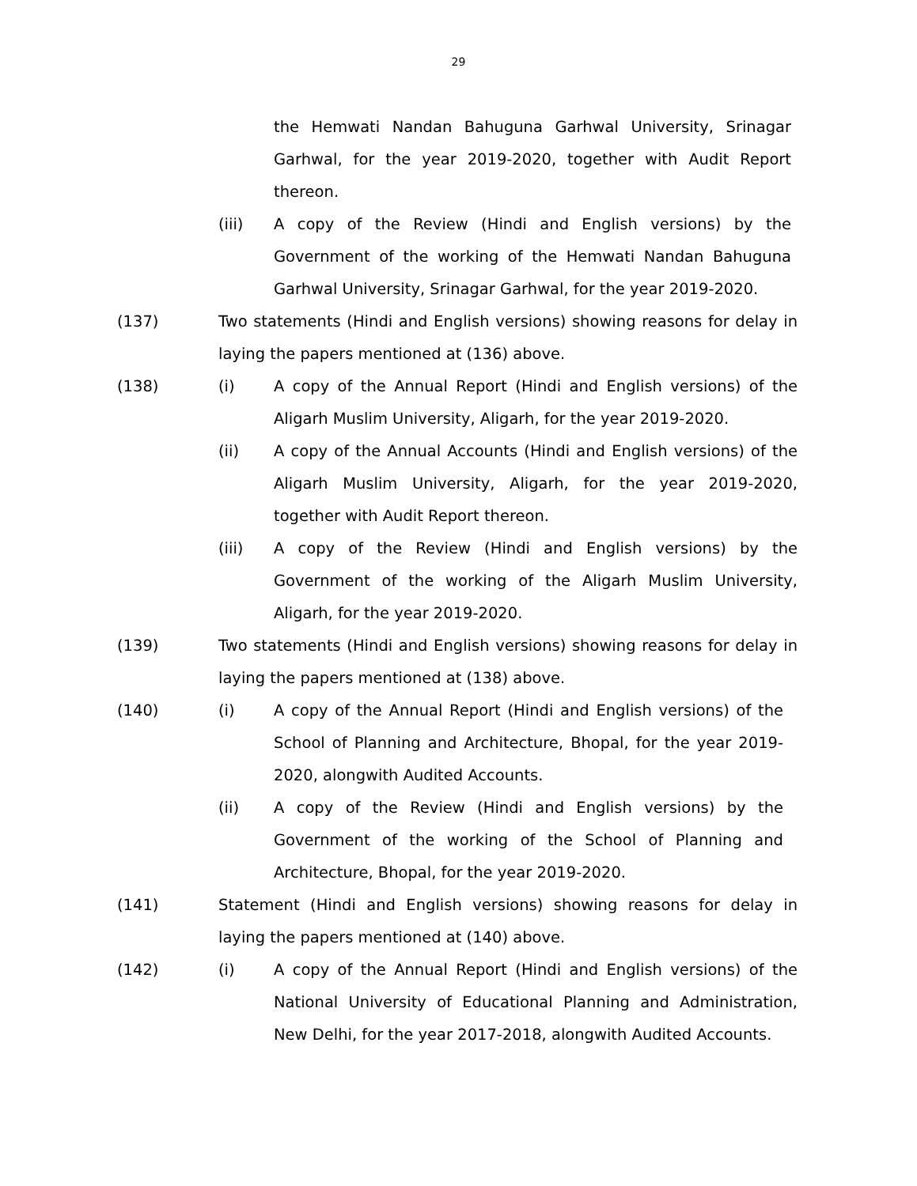29
the Hemwati Nandan Bahuguna Garhwal University, Srinagar Garhwal, for the year 2019-2020, together with Audit Report thereon.
(iii) A copy of the Review (Hindi and English versions) by the Government of the working of the Hemwati Nandan Bahuguna Garhwal University, Srinagar Garhwal, for the year 2019-2020.
(137) Two statements (Hindi and English versions) showing reasons for delay in laying the papers mentioned at (136) above.
(138) (i) A copy of the Annual Report (Hindi and English versions) of the Aligarh Muslim University, Aligarh, for the year 2019-2020.
(ii) A copy of the Annual Accounts (Hindi and English versions) of the Aligarh Muslim University, Aligarh, for the year 2019-2020, together with Audit Report thereon.
(iii) A copy of the Review (Hindi and English versions) by the Government of the working of the Aligarh Muslim University, Aligarh, for the year 2019-2020.
(139) Two statements (Hindi and English versions) showing reasons for delay in laying the papers mentioned at (138) above.
(140) (i) A copy of the Annual Report (Hindi and English versions) of the School of Planning and Architecture, Bhopal, for the year 2019-2020, alongwith Audited Accounts.
(ii) A copy of the Review (Hindi and English versions) by the Government of the working of the School of Planning and Architecture, Bhopal, for the year 2019-2020.
(141) Statement (Hindi and English versions) showing reasons for delay in laying the papers mentioned at (140) above.
(142) (i) A copy of the Annual Report (Hindi and English versions) of the National University of Educational Planning and Administration, New Delhi, for the year 2017-2018, alongwith Audited Accounts.